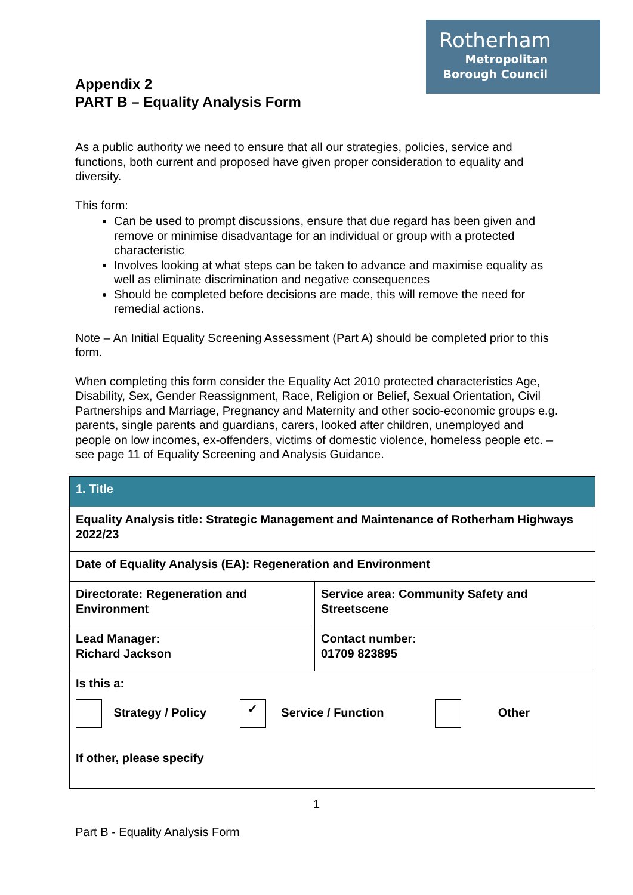Rotherham
Metropolitan
Borough Council
Appendix 2
PART B – Equality Analysis Form
As a public authority we need to ensure that all our strategies, policies, service and functions, both current and proposed have given proper consideration to equality and diversity.
This form:
Can be used to prompt discussions, ensure that due regard has been given and remove or minimise disadvantage for an individual or group with a protected characteristic
Involves looking at what steps can be taken to advance and maximise equality as well as eliminate discrimination and negative consequences
Should be completed before decisions are made, this will remove the need for remedial actions.
Note – An Initial Equality Screening Assessment (Part A) should be completed prior to this form.
When completing this form consider the Equality Act 2010 protected characteristics Age, Disability, Sex, Gender Reassignment, Race, Religion or Belief, Sexual Orientation, Civil Partnerships and Marriage, Pregnancy and Maternity and other socio-economic groups e.g. parents, single parents and guardians, carers, looked after children, unemployed and people on low incomes, ex-offenders, victims of domestic violence, homeless people etc. – see page 11 of Equality Screening and Analysis Guidance.
| 1. Title | |
| Equality Analysis title: Strategic Management and Maintenance of Rotherham Highways 2022/23 | |
| Date of Equality Analysis (EA): Regeneration and Environment | |
| Directorate: Regeneration and Environment | Service area: Community Safety and Streetscene |
| Lead Manager: Richard Jackson | Contact number: 01709 823895 |
| Is this a: Strategy / Policy ✓ Service / Function Other If other, please specify | |
1
Part B - Equality Analysis Form